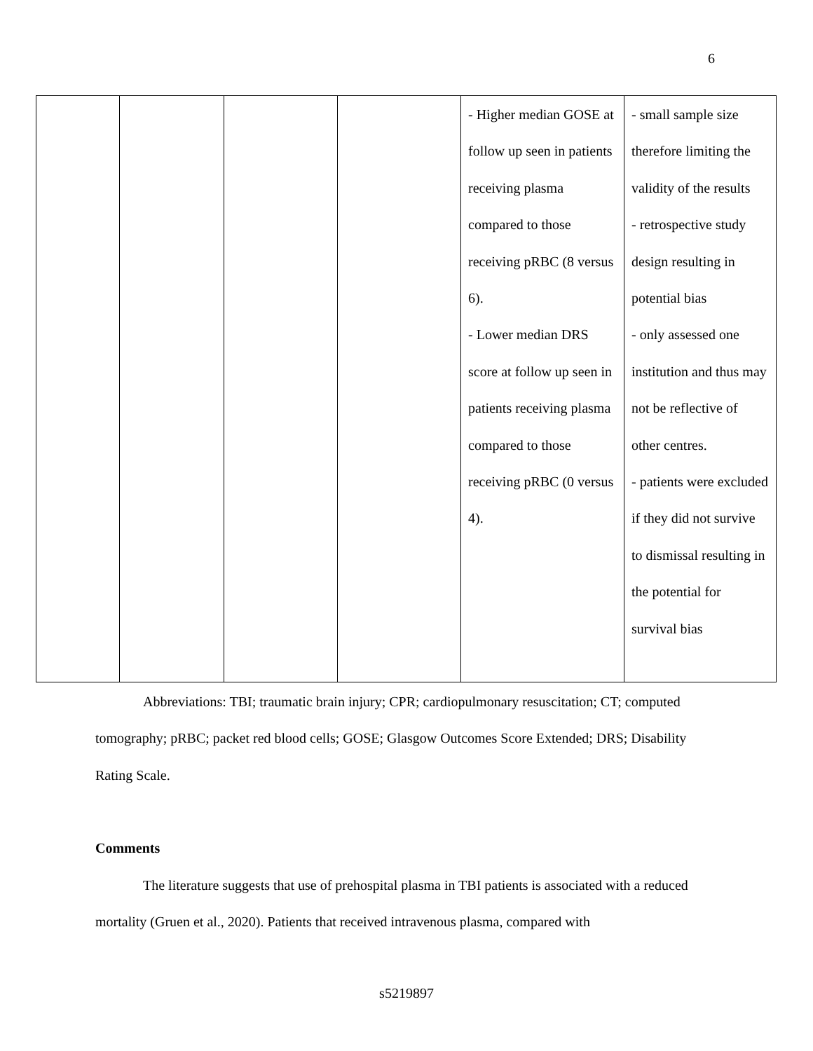6
| | | | | - Higher median GOSE at follow up seen in patients receiving plasma compared to those receiving pRBC (8 versus 6). - Lower median DRS score at follow up seen in patients receiving plasma compared to those receiving pRBC (0 versus 4). | - small sample size therefore limiting the validity of the results - retrospective study design resulting in potential bias - only assessed one institution and thus may not be reflective of other centres. - patients were excluded if they did not survive to dismissal resulting in the potential for survival bias |
Abbreviations: TBI; traumatic brain injury; CPR; cardiopulmonary resuscitation; CT; computed tomography; pRBC; packet red blood cells; GOSE; Glasgow Outcomes Score Extended; DRS; Disability Rating Scale.
Comments
The literature suggests that use of prehospital plasma in TBI patients is associated with a reduced mortality (Gruen et al., 2020). Patients that received intravenous plasma, compared with
s5219897